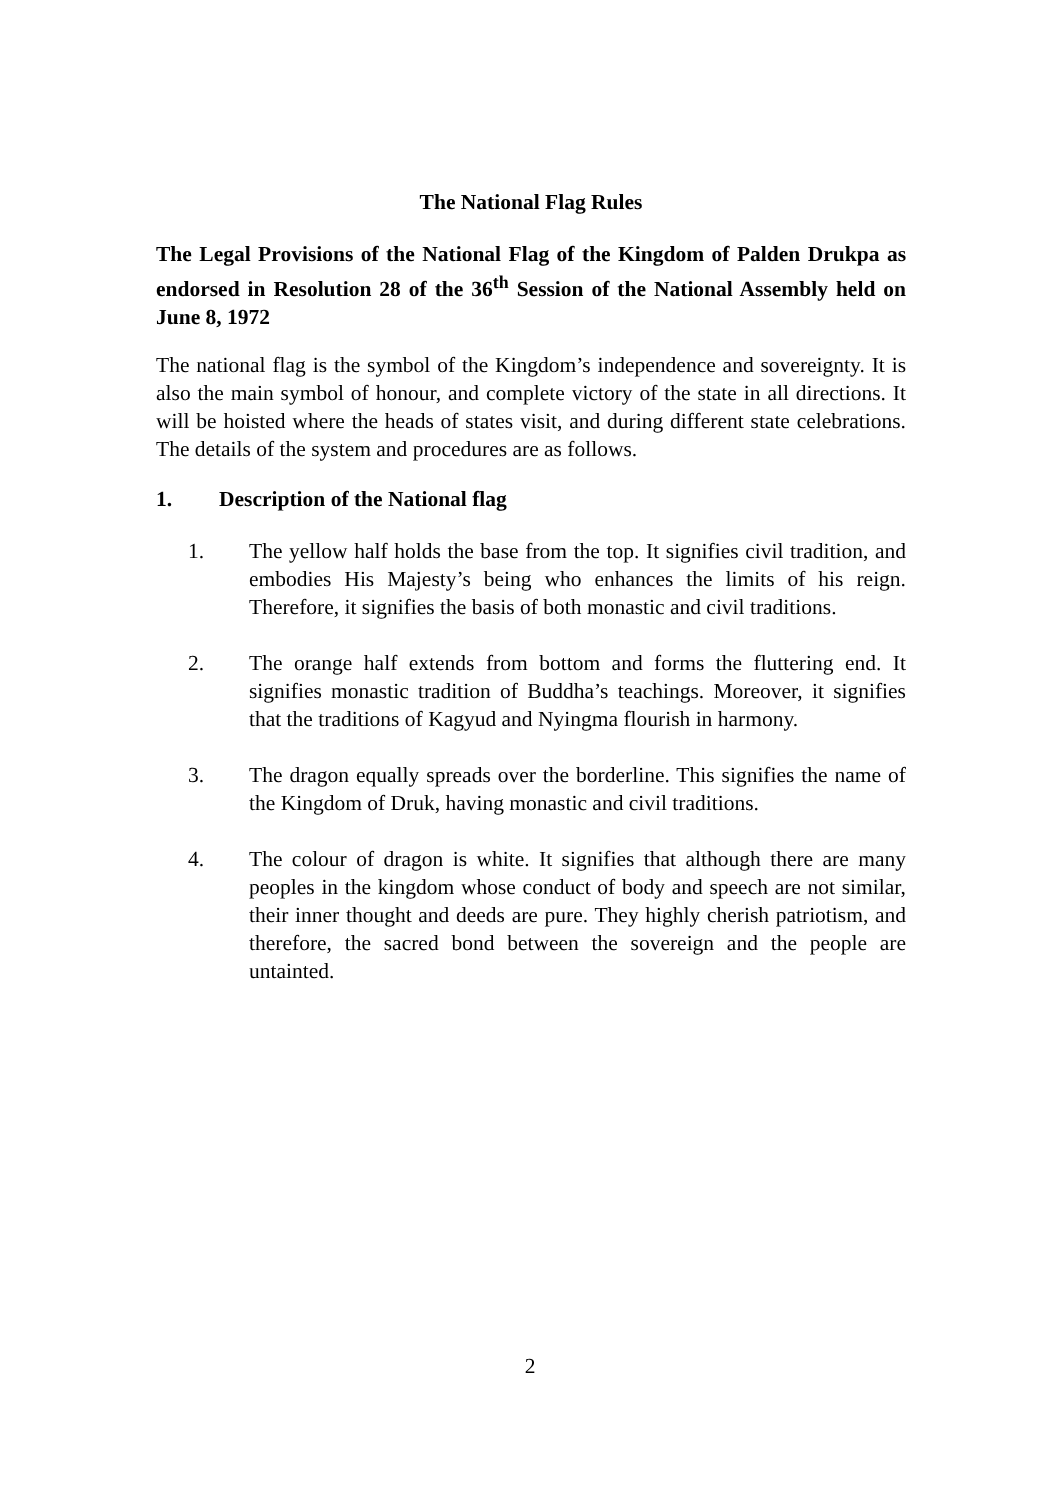The National Flag Rules
The Legal Provisions of the National Flag of the Kingdom of Palden Drukpa as endorsed in Resolution 28 of the 36<sup>th</sup> Session of the National Assembly held on June 8, 1972
The national flag is the symbol of the Kingdom’s independence and sovereignty. It is also the main symbol of honour, and complete victory of the state in all directions. It will be hoisted where the heads of states visit, and during different state celebrations. The details of the system and procedures are as follows.
1. Description of the National flag
1. The yellow half holds the base from the top. It signifies civil tradition, and embodies His Majesty’s being who enhances the limits of his reign. Therefore, it signifies the basis of both monastic and civil traditions.
2. The orange half extends from bottom and forms the fluttering end. It signifies monastic tradition of Buddha’s teachings. Moreover, it signifies that the traditions of Kagyud and Nyingma flourish in harmony.
3. The dragon equally spreads over the borderline. This signifies the name of the Kingdom of Druk, having monastic and civil traditions.
4. The colour of dragon is white. It signifies that although there are many peoples in the kingdom whose conduct of body and speech are not similar, their inner thought and deeds are pure. They highly cherish patriotism, and therefore, the sacred bond between the sovereign and the people are untainted.
2